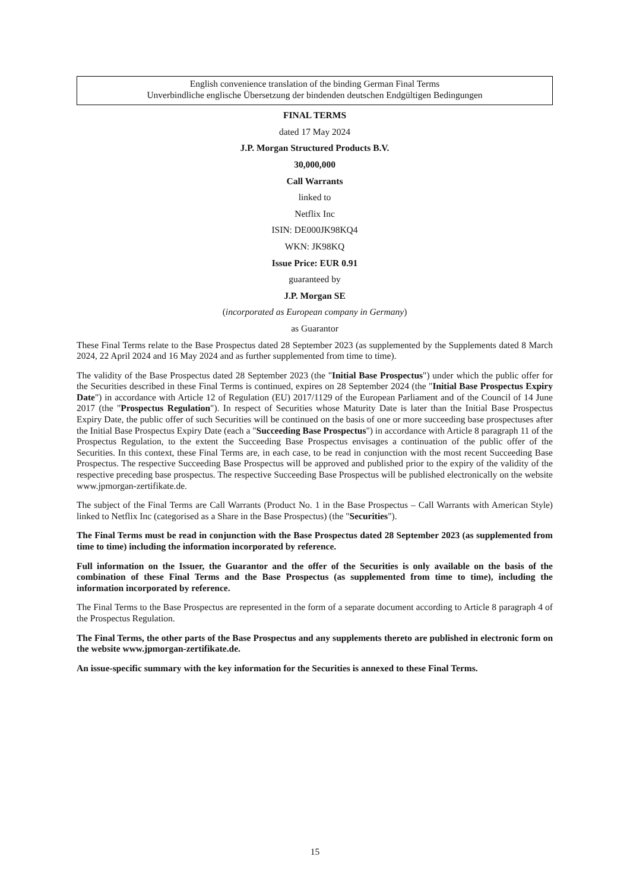English convenience translation of the binding German Final Terms
Unverbindliche englische Übersetzung der bindenden deutschen Endgültigen Bedingungen
FINAL TERMS
dated 17 May 2024
J.P. Morgan Structured Products B.V.
30,000,000
Call Warrants
linked to
Netflix Inc
ISIN: DE000JK98KQ4
WKN: JK98KQ
Issue Price: EUR 0.91
guaranteed by
J.P. Morgan SE
(incorporated as European company in Germany)
as Guarantor
These Final Terms relate to the Base Prospectus dated 28 September 2023 (as supplemented by the Supplements dated 8 March 2024, 22 April 2024 and 16 May 2024 and as further supplemented from time to time).
The validity of the Base Prospectus dated 28 September 2023 (the "Initial Base Prospectus") under which the public offer for the Securities described in these Final Terms is continued, expires on 28 September 2024 (the "Initial Base Prospectus Expiry Date") in accordance with Article 12 of Regulation (EU) 2017/1129 of the European Parliament and of the Council of 14 June 2017 (the "Prospectus Regulation"). In respect of Securities whose Maturity Date is later than the Initial Base Prospectus Expiry Date, the public offer of such Securities will be continued on the basis of one or more succeeding base prospectuses after the Initial Base Prospectus Expiry Date (each a "Succeeding Base Prospectus") in accordance with Article 8 paragraph 11 of the Prospectus Regulation, to the extent the Succeeding Base Prospectus envisages a continuation of the public offer of the Securities. In this context, these Final Terms are, in each case, to be read in conjunction with the most recent Succeeding Base Prospectus. The respective Succeeding Base Prospectus will be approved and published prior to the expiry of the validity of the respective preceding base prospectus. The respective Succeeding Base Prospectus will be published electronically on the website www.jpmorgan-zertifikate.de.
The subject of the Final Terms are Call Warrants (Product No. 1 in the Base Prospectus – Call Warrants with American Style) linked to Netflix Inc (categorised as a Share in the Base Prospectus) (the "Securities").
The Final Terms must be read in conjunction with the Base Prospectus dated 28 September 2023 (as supplemented from time to time) including the information incorporated by reference.
Full information on the Issuer, the Guarantor and the offer of the Securities is only available on the basis of the combination of these Final Terms and the Base Prospectus (as supplemented from time to time), including the information incorporated by reference.
The Final Terms to the Base Prospectus are represented in the form of a separate document according to Article 8 paragraph 4 of the Prospectus Regulation.
The Final Terms, the other parts of the Base Prospectus and any supplements thereto are published in electronic form on the website www.jpmorgan-zertifikate.de.
An issue-specific summary with the key information for the Securities is annexed to these Final Terms.
15